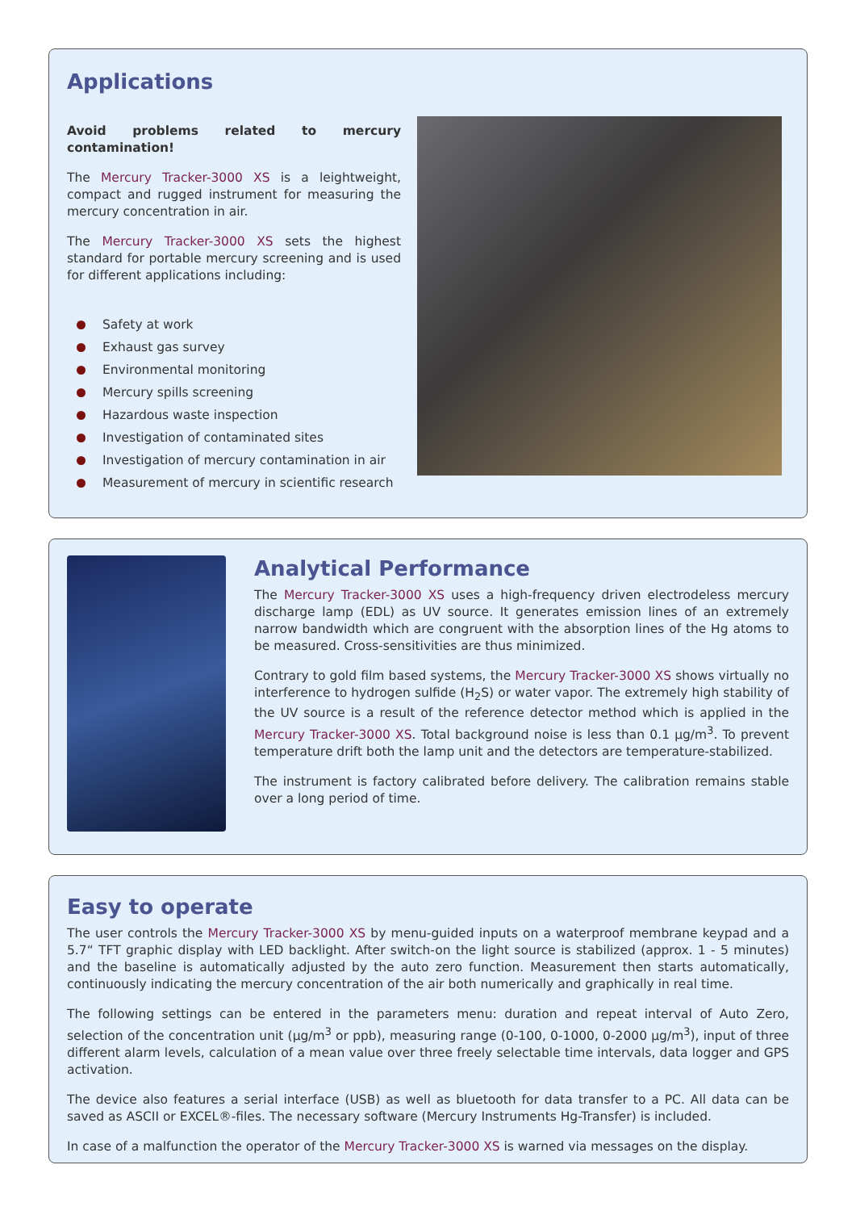Applications
Avoid problems related to mercury contamination!
The Mercury Tracker-3000 XS is a leightweight, compact and rugged instrument for measuring the mercury concentration in air.
The Mercury Tracker-3000 XS sets the highest standard for portable mercury screening and is used for different applications including:
Safety at work
Exhaust gas survey
Environmental monitoring
Mercury spills screening
Hazardous waste inspection
Investigation of contaminated sites
Investigation of mercury contamination in air
Measurement of mercury in scientific research
Analytical Performance
The Mercury Tracker-3000 XS uses a high-frequency driven electrodeless mercury discharge lamp (EDL) as UV source. It generates emission lines of an extremely narrow bandwidth which are congruent with the absorption lines of the Hg atoms to be measured. Cross-sensitivities are thus minimized.
Contrary to gold film based systems, the Mercury Tracker-3000 XS shows virtually no interference to hydrogen sulfide (H<sub>2</sub>S) or water vapor. The extremely high stability of the UV source is a result of the reference detector method which is applied in the Mercury Tracker-3000 XS. Total background noise is less than 0.1 µg/m<sup>3</sup>. To prevent temperature drift both the lamp unit and the detectors are temperature-stabilized.
The instrument is factory calibrated before delivery. The calibration remains stable over a long period of time.
Easy to operate
The user controls the Mercury Tracker-3000 XS by menu-guided inputs on a waterproof membrane keypad and a 5.7“ TFT graphic display with LED backlight. After switch-on the light source is stabilized (approx. 1 - 5 minutes) and the baseline is automatically adjusted by the auto zero function. Measurement then starts automatically, continuously indicating the mercury concentration of the air both numerically and graphically in real time.
The following settings can be entered in the parameters menu: duration and repeat interval of Auto Zero, selection of the concentration unit (µg/m<sup>3</sup> or ppb), measuring range (0-100, 0-1000, 0-2000 µg/m<sup>3</sup>), input of three different alarm levels, calculation of a mean value over three freely selectable time intervals, data logger and GPS activation.
The device also features a serial interface (USB) as well as bluetooth for data transfer to a PC. All data can be saved as ASCII or EXCEL®-files. The necessary software (Mercury Instruments Hg-Transfer) is included.
In case of a malfunction the operator of the Mercury Tracker-3000 XS is warned via messages on the display.